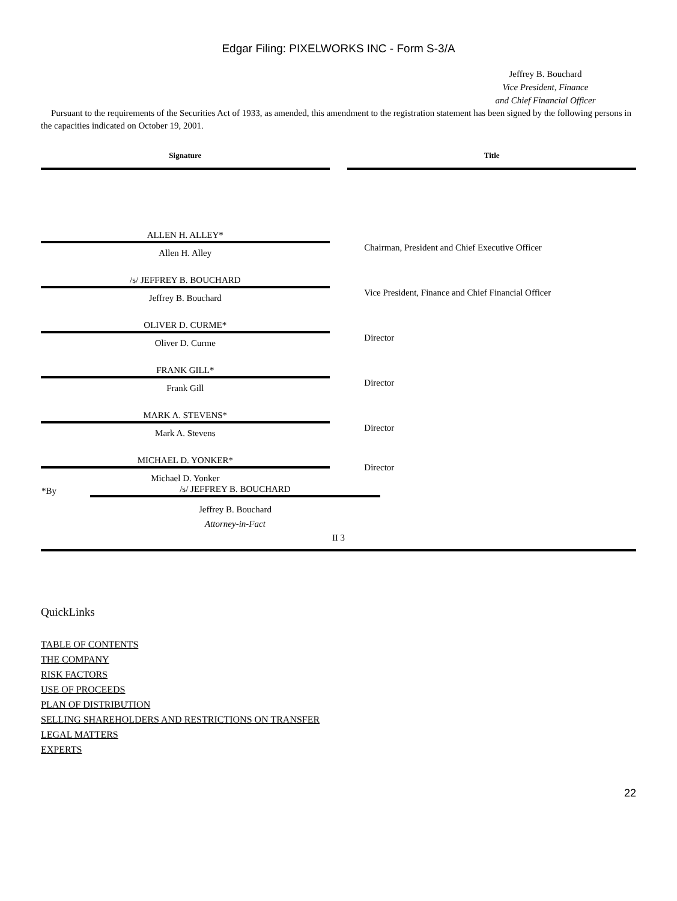Edgar Filing: PIXELWORKS INC - Form S-3/A
Jeffrey B. Bouchard
Vice President, Finance
and Chief Financial Officer
Pursuant to the requirements of the Securities Act of 1933, as amended, this amendment to the registration statement has been signed by the following persons in the capacities indicated on October 19, 2001.
| Signature | | Title |
| --- | --- | --- |
| ALLEN H. ALLEY* | | Chairman, President and Chief Executive Officer |
| Allen H. Alley | | |
| /s/ JEFFREY B. BOUCHARD | | Vice President, Finance and Chief Financial Officer |
| Jeffrey B. Bouchard | | |
| OLIVER D. CURME* | | Director |
| Oliver D. Curme | | |
| FRANK GILL* | | Director |
| Frank Gill | | |
| MARK A. STEVENS* | | Director |
| Mark A. Stevens | | |
| MICHAEL D. YONKER* | | Director |
| Michael D. Yonker | | |
| *By | /s/ JEFFREY B. BOUCHARD |
| | Jeffrey B. Bouchard Attorney-in-Fact |
II 3
QuickLinks
TABLE OF CONTENTS
THE COMPANY
RISK FACTORS
USE OF PROCEEDS
PLAN OF DISTRIBUTION
SELLING SHAREHOLDERS AND RESTRICTIONS ON TRANSFER
LEGAL MATTERS
EXPERTS
22